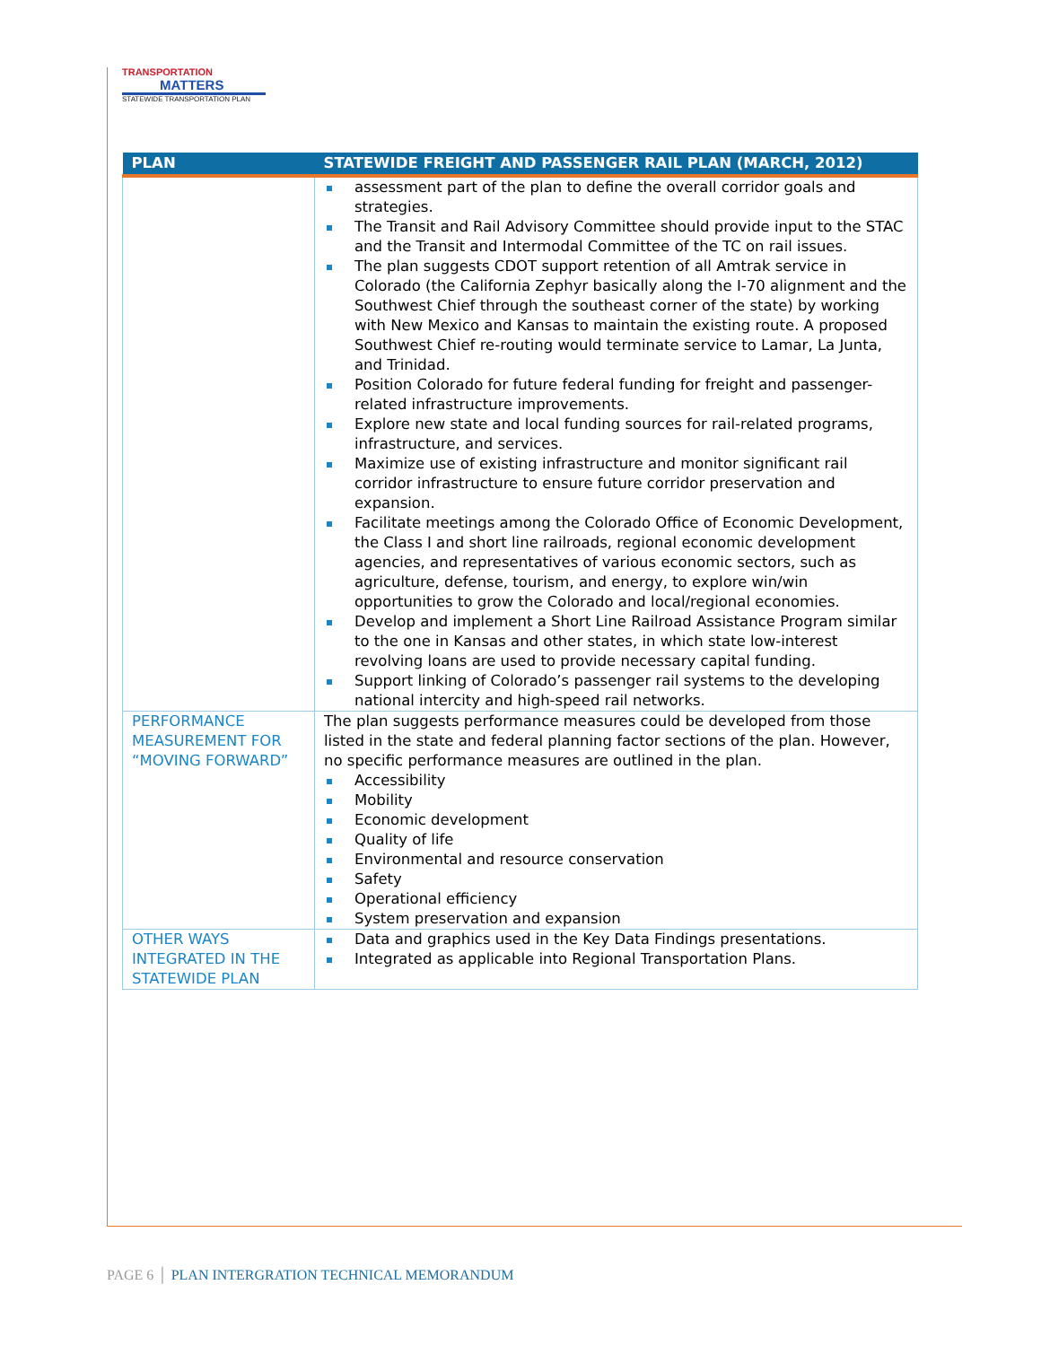TRANSPORTATION
MATTERS
STATEWIDE TRANSPORTATION PLAN
| PLAN | STATEWIDE FREIGHT AND PASSENGER RAIL PLAN (MARCH, 2012) |
| --- | --- |
| | assessment part of the plan to define the overall corridor goals and strategies. The Transit and Rail Advisory Committee should provide input to the STAC and the Transit and Intermodal Committee of the TC on rail issues. The plan suggests CDOT support retention of all Amtrak service in Colorado (the California Zephyr basically along the I-70 alignment and the Southwest Chief through the southeast corner of the state) by working with New Mexico and Kansas to maintain the existing route. A proposed Southwest Chief re-routing would terminate service to Lamar, La Junta, and Trinidad. Position Colorado for future federal funding for freight and passenger-related infrastructure improvements. Explore new state and local funding sources for rail-related programs, infrastructure, and services. Maximize use of existing infrastructure and monitor significant rail corridor infrastructure to ensure future corridor preservation and expansion. Facilitate meetings among the Colorado Office of Economic Development, the Class I and short line railroads, regional economic development agencies, and representatives of various economic sectors, such as agriculture, defense, tourism, and energy, to explore win/win opportunities to grow the Colorado and local/regional economies. Develop and implement a Short Line Railroad Assistance Program similar to the one in Kansas and other states, in which state low-interest revolving loans are used to provide necessary capital funding. Support linking of Colorado’s passenger rail systems to the developing national intercity and high-speed rail networks. |
| PERFORMANCE MEASUREMENT FOR “MOVING FORWARD” | The plan suggests performance measures could be developed from those listed in the state and federal planning factor sections of the plan. However, no specific performance measures are outlined in the plan. Accessibility Mobility Economic development Quality of life Environmental and resource conservation Safety Operational efficiency System preservation and expansion |
| OTHER WAYS INTEGRATED IN THE STATEWIDE PLAN | Data and graphics used in the Key Data Findings presentations. Integrated as applicable into Regional Transportation Plans. |
PAGE 6 │ PLAN INTERGRATION TECHNICAL MEMORANDUM